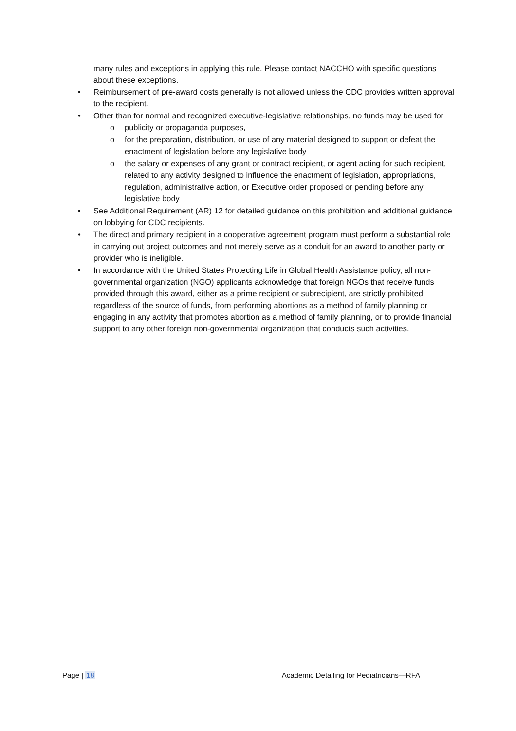many rules and exceptions in applying this rule. Please contact NACCHO with specific questions about these exceptions.
• Reimbursement of pre-award costs generally is not allowed unless the CDC provides written approval to the recipient.
• Other than for normal and recognized executive-legislative relationships, no funds may be used for
o publicity or propaganda purposes,
o for the preparation, distribution, or use of any material designed to support or defeat the enactment of legislation before any legislative body
o the salary or expenses of any grant or contract recipient, or agent acting for such recipient, related to any activity designed to influence the enactment of legislation, appropriations, regulation, administrative action, or Executive order proposed or pending before any legislative body
• See Additional Requirement (AR) 12 for detailed guidance on this prohibition and additional guidance on lobbying for CDC recipients.
• The direct and primary recipient in a cooperative agreement program must perform a substantial role in carrying out project outcomes and not merely serve as a conduit for an award to another party or provider who is ineligible.
• In accordance with the United States Protecting Life in Global Health Assistance policy, all non-governmental organization (NGO) applicants acknowledge that foreign NGOs that receive funds provided through this award, either as a prime recipient or subrecipient, are strictly prohibited, regardless of the source of funds, from performing abortions as a method of family planning or engaging in any activity that promotes abortion as a method of family planning, or to provide financial support to any other foreign non-governmental organization that conducts such activities.
Page | 18 Academic Detailing for Pediatricians—RFA